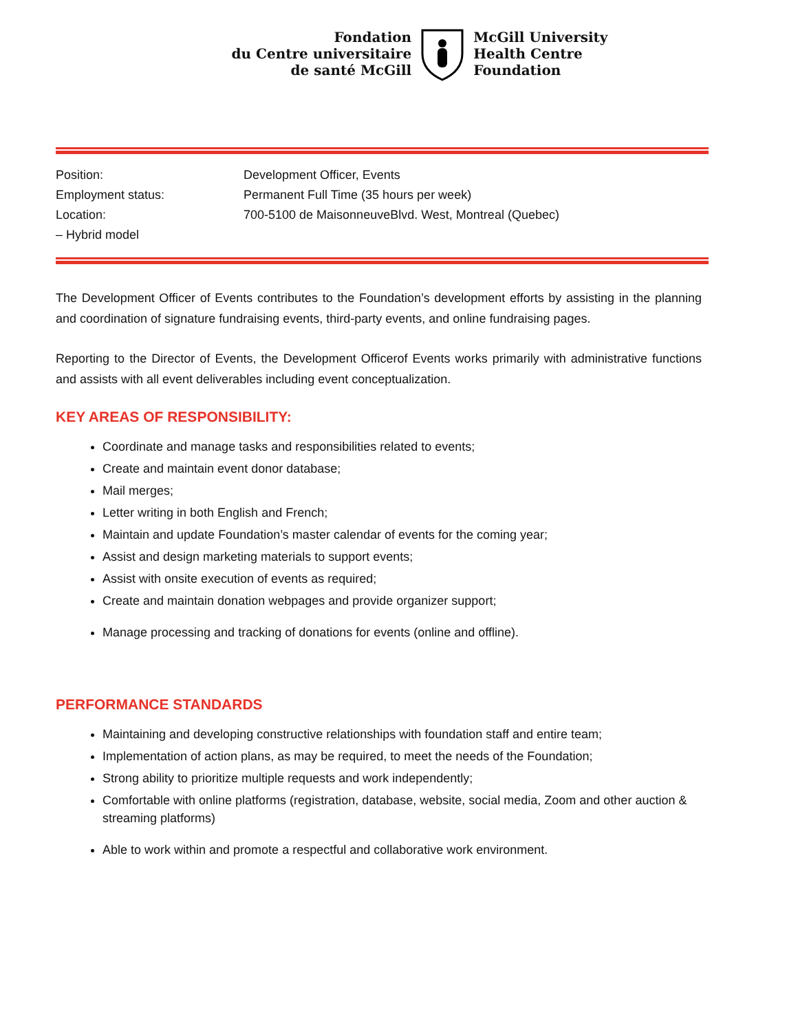Fondation
du Centre universitaire
de santé McGill
McGill University
Health Centre
Foundation
| Position: | Development Officer, Events |
| Employment status: | Permanent Full Time (35 hours per week) |
| Location: | 700-5100 de MaisonneuveBlvd. West, Montreal (Quebec) |
| – Hybrid model | |
The Development Officer of Events contributes to the Foundation’s development efforts by assisting in the planning and coordination of signature fundraising events, third-party events, and online fundraising pages.
Reporting to the Director of Events, the Development Officerof Events works primarily with administrative functions and assists with all event deliverables including event conceptualization.
KEY AREAS OF RESPONSIBILITY:
Coordinate and manage tasks and responsibilities related to events;
Create and maintain event donor database;
Mail merges;
Letter writing in both English and French;
Maintain and update Foundation’s master calendar of events for the coming year;
Assist and design marketing materials to support events;
Assist with onsite execution of events as required;
Create and maintain donation webpages and provide organizer support;
Manage processing and tracking of donations for events (online and offline).
PERFORMANCE STANDARDS
Maintaining and developing constructive relationships with foundation staff and entire team;
Implementation of action plans, as may be required, to meet the needs of the Foundation;
Strong ability to prioritize multiple requests and work independently;
Comfortable with online platforms (registration, database, website, social media, Zoom and other auction & streaming platforms)
Able to work within and promote a respectful and collaborative work environment.